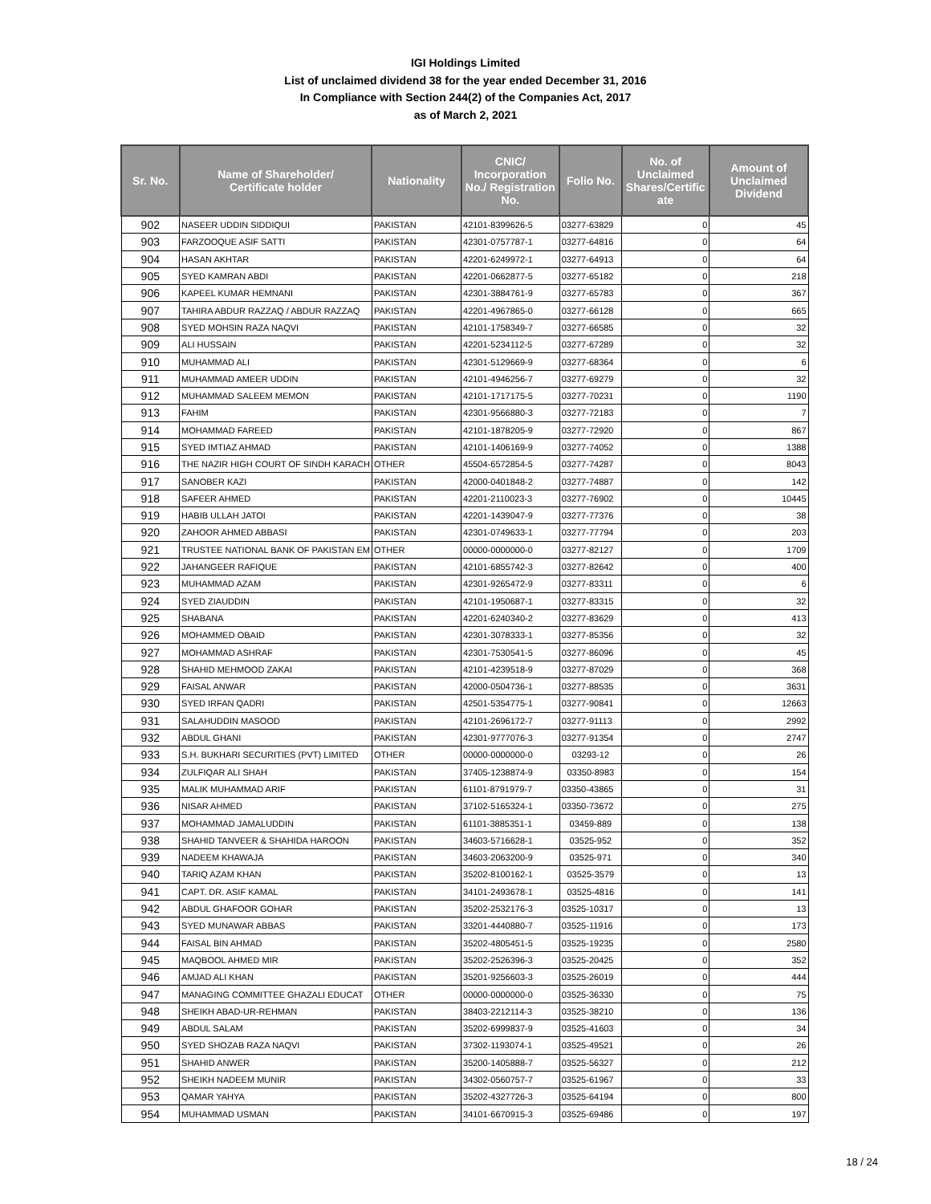IGI Holdings Limited
List of unclaimed dividend 38 for the year ended December 31, 2016
In Compliance with Section 244(2) of the Companies Act, 2017
as of March 2, 2021
| Sr. No. | Name of Shareholder/ Certificate holder | Nationality | CNIC/ Incorporation No./ Registration No. | Folio No. | No. of Unclaimed Shares/Certific ate | Amount of Unclaimed Dividend |
| --- | --- | --- | --- | --- | --- | --- |
| 902 | NASEER UDDIN SIDDIQUI | PAKISTAN | 42101-8399626-5 | 03277-63829 | 0 | 45 |
| 903 | FARZOOQUE ASIF SATTI | PAKISTAN | 42301-0757787-1 | 03277-64816 | 0 | 64 |
| 904 | HASAN AKHTAR | PAKISTAN | 42201-6249972-1 | 03277-64913 | 0 | 64 |
| 905 | SYED KAMRAN ABDI | PAKISTAN | 42201-0662877-5 | 03277-65182 | 0 | 218 |
| 906 | KAPEEL KUMAR HEMNANI | PAKISTAN | 42301-3884761-9 | 03277-65783 | 0 | 367 |
| 907 | TAHIRA ABDUR RAZZAQ / ABDUR RAZZAQ | PAKISTAN | 42201-4967865-0 | 03277-66128 | 0 | 665 |
| 908 | SYED MOHSIN RAZA NAQVI | PAKISTAN | 42101-1758349-7 | 03277-66585 | 0 | 32 |
| 909 | ALI HUSSAIN | PAKISTAN | 42201-5234112-5 | 03277-67289 | 0 | 32 |
| 910 | MUHAMMAD ALI | PAKISTAN | 42301-5129669-9 | 03277-68364 | 0 | 6 |
| 911 | MUHAMMAD AMEER UDDIN | PAKISTAN | 42101-4946256-7 | 03277-69279 | 0 | 32 |
| 912 | MUHAMMAD SALEEM MEMON | PAKISTAN | 42101-1717175-5 | 03277-70231 | 0 | 1190 |
| 913 | FAHIM | PAKISTAN | 42301-9566880-3 | 03277-72183 | 0 | 7 |
| 914 | MOHAMMAD FAREED | PAKISTAN | 42101-1878205-9 | 03277-72920 | 0 | 867 |
| 915 | SYED IMTIAZ AHMAD | PAKISTAN | 42101-1406169-9 | 03277-74052 | 0 | 1388 |
| 916 | THE NAZIR HIGH COURT OF SINDH KARACH | OTHER | 45504-6572854-5 | 03277-74287 | 0 | 8043 |
| 917 | SANOBER KAZI | PAKISTAN | 42000-0401848-2 | 03277-74887 | 0 | 142 |
| 918 | SAFEER AHMED | PAKISTAN | 42201-2110023-3 | 03277-76902 | 0 | 10445 |
| 919 | HABIB ULLAH JATOI | PAKISTAN | 42201-1439047-9 | 03277-77376 | 0 | 38 |
| 920 | ZAHOOR AHMED ABBASI | PAKISTAN | 42301-0749633-1 | 03277-77794 | 0 | 203 |
| 921 | TRUSTEE NATIONAL BANK OF PAKISTAN EM | OTHER | 00000-0000000-0 | 03277-82127 | 0 | 1709 |
| 922 | JAHANGEER RAFIQUE | PAKISTAN | 42101-6855742-3 | 03277-82642 | 0 | 400 |
| 923 | MUHAMMAD AZAM | PAKISTAN | 42301-9265472-9 | 03277-83311 | 0 | 6 |
| 924 | SYED ZIAUDDIN | PAKISTAN | 42101-1950687-1 | 03277-83315 | 0 | 32 |
| 925 | SHABANA | PAKISTAN | 42201-6240340-2 | 03277-83629 | 0 | 413 |
| 926 | MOHAMMED OBAID | PAKISTAN | 42301-3078333-1 | 03277-85356 | 0 | 32 |
| 927 | MOHAMMAD ASHRAF | PAKISTAN | 42301-7530541-5 | 03277-86096 | 0 | 45 |
| 928 | SHAHID MEHMOOD ZAKAI | PAKISTAN | 42101-4239518-9 | 03277-87029 | 0 | 368 |
| 929 | FAISAL ANWAR | PAKISTAN | 42000-0504736-1 | 03277-88535 | 0 | 3631 |
| 930 | SYED IRFAN QADRI | PAKISTAN | 42501-5354775-1 | 03277-90841 | 0 | 12663 |
| 931 | SALAHUDDIN MASOOD | PAKISTAN | 42101-2696172-7 | 03277-91113 | 0 | 2992 |
| 932 | ABDUL GHANI | PAKISTAN | 42301-9777076-3 | 03277-91354 | 0 | 2747 |
| 933 | S.H. BUKHARI SECURITIES (PVT) LIMITED | OTHER | 00000-0000000-0 | 03293-12 | 0 | 26 |
| 934 | ZULFIQAR ALI SHAH | PAKISTAN | 37405-1238874-9 | 03350-8983 | 0 | 154 |
| 935 | MALIK MUHAMMAD ARIF | PAKISTAN | 61101-8791979-7 | 03350-43865 | 0 | 31 |
| 936 | NISAR AHMED | PAKISTAN | 37102-5165324-1 | 03350-73672 | 0 | 275 |
| 937 | MOHAMMAD JAMALUDDIN | PAKISTAN | 61101-3885351-1 | 03459-889 | 0 | 138 |
| 938 | SHAHID TANVEER & SHAHIDA HAROON | PAKISTAN | 34603-5716628-1 | 03525-952 | 0 | 352 |
| 939 | NADEEM KHAWAJA | PAKISTAN | 34603-2063200-9 | 03525-971 | 0 | 340 |
| 940 | TARIQ AZAM KHAN | PAKISTAN | 35202-8100162-1 | 03525-3579 | 0 | 13 |
| 941 | CAPT. DR. ASIF KAMAL | PAKISTAN | 34101-2493678-1 | 03525-4816 | 0 | 141 |
| 942 | ABDUL GHAFOOR GOHAR | PAKISTAN | 35202-2532176-3 | 03525-10317 | 0 | 13 |
| 943 | SYED MUNAWAR ABBAS | PAKISTAN | 33201-4440880-7 | 03525-11916 | 0 | 173 |
| 944 | FAISAL BIN AHMAD | PAKISTAN | 35202-4805451-5 | 03525-19235 | 0 | 2580 |
| 945 | MAQBOOL AHMED MIR | PAKISTAN | 35202-2526396-3 | 03525-20425 | 0 | 352 |
| 946 | AMJAD ALI KHAN | PAKISTAN | 35201-9256603-3 | 03525-26019 | 0 | 444 |
| 947 | MANAGING COMMITTEE GHAZALI EDUCAT | OTHER | 00000-0000000-0 | 03525-36330 | 0 | 75 |
| 948 | SHEIKH ABAD-UR-REHMAN | PAKISTAN | 38403-2212114-3 | 03525-38210 | 0 | 136 |
| 949 | ABDUL SALAM | PAKISTAN | 35202-6999837-9 | 03525-41603 | 0 | 34 |
| 950 | SYED SHOZAB RAZA NAQVI | PAKISTAN | 37302-1193074-1 | 03525-49521 | 0 | 26 |
| 951 | SHAHID ANWER | PAKISTAN | 35200-1405888-7 | 03525-56327 | 0 | 212 |
| 952 | SHEIKH NADEEM MUNIR | PAKISTAN | 34302-0560757-7 | 03525-61967 | 0 | 33 |
| 953 | QAMAR YAHYA | PAKISTAN | 35202-4327726-3 | 03525-64194 | 0 | 800 |
| 954 | MUHAMMAD USMAN | PAKISTAN | 34101-6670915-3 | 03525-69486 | 0 | 197 |
18 / 24